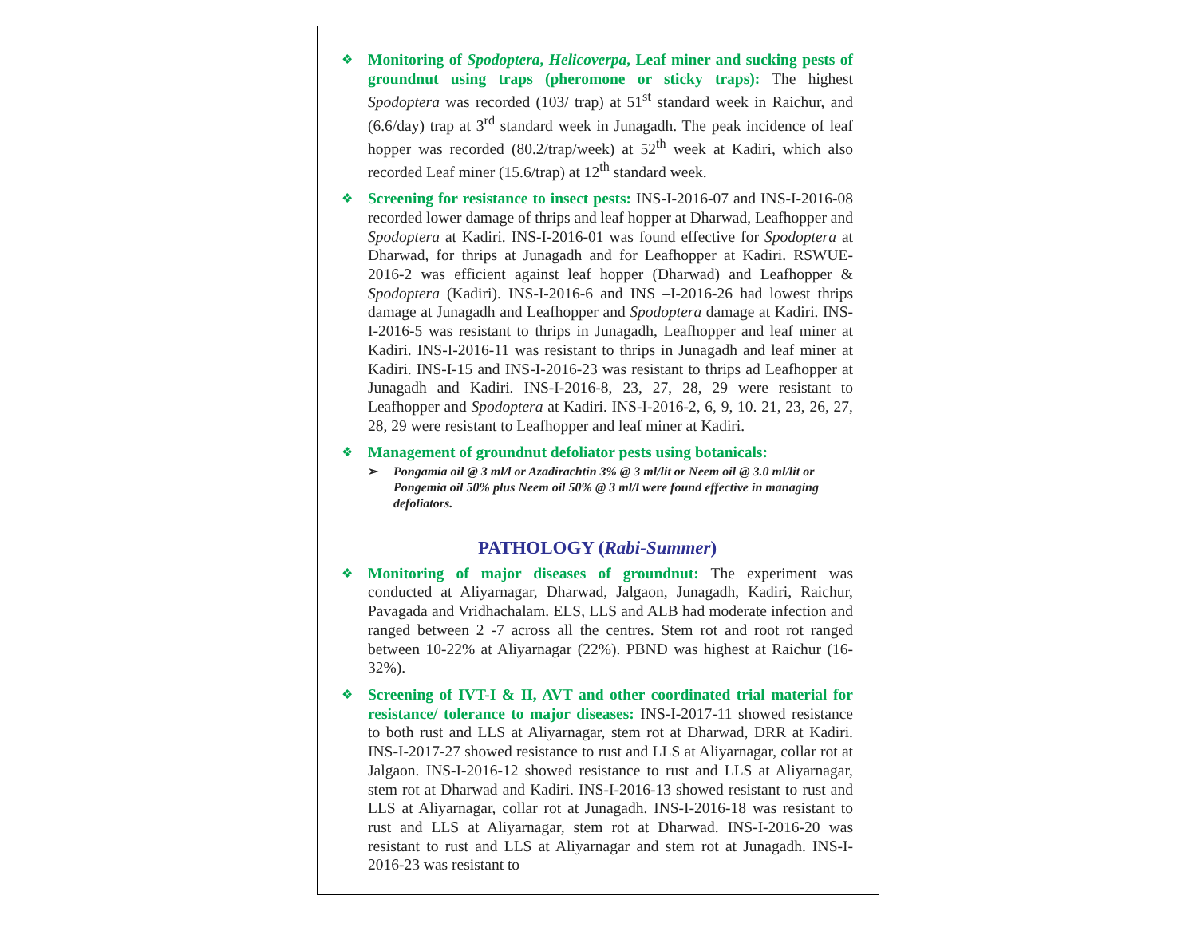❖
Monitoring of Spodoptera, Helicoverpa, Leaf miner and sucking pests of groundnut using traps (pheromone or sticky traps): The highest Spodoptera was recorded (103/ trap) at 51<sup>st</sup> standard week in Raichur, and (6.6/day) trap at 3<sup>rd</sup> standard week in Junagadh. The peak incidence of leaf hopper was recorded (80.2/trap/week) at 52<sup>th</sup> week at Kadiri, which also recorded Leaf miner (15.6/trap) at 12<sup>th</sup> standard week.
❖
Screening for resistance to insect pests: INS-I-2016-07 and INS-I-2016-08 recorded lower damage of thrips and leaf hopper at Dharwad, Leafhopper and Spodoptera at Kadiri. INS-I-2016-01 was found effective for Spodoptera at Dharwad, for thrips at Junagadh and for Leafhopper at Kadiri. RSWUE- 2016-2 was efficient against leaf hopper (Dharwad) and Leafhopper & Spodoptera (Kadiri). INS-I-2016-6 and INS –I-2016-26 had lowest thrips damage at Junagadh and Leafhopper and Spodoptera damage at Kadiri. INS-I-2016-5 was resistant to thrips in Junagadh, Leafhopper and leaf miner at Kadiri. INS-I-2016-11 was resistant to thrips in Junagadh and leaf miner at Kadiri. INS-I-15 and INS-I-2016-23 was resistant to thrips ad Leafhopper at Junagadh and Kadiri. INS-I-2016-8, 23, 27, 28, 29 were resistant to Leafhopper and Spodoptera at Kadiri. INS-I-2016-2, 6, 9, 10. 21, 23, 26, 27, 28, 29 were resistant to Leafhopper and leaf miner at Kadiri.
❖
Management of groundnut defoliator pests using botanicals:
➢ Pongamia oil @ 3 ml/l or Azadirachtin 3% @ 3 ml/lit or Neem oil @ 3.0 ml/lit or Pongemia oil 50% plus Neem oil 50% @ 3 ml/l were found effective in managing defoliators.
PATHOLOGY (Rabi-Summer)
❖
Monitoring of major diseases of groundnut: The experiment was conducted at Aliyarnagar, Dharwad, Jalgaon, Junagadh, Kadiri, Raichur, Pavagada and Vridhachalam. ELS, LLS and ALB had moderate infection and ranged between 2 -7 across all the centres. Stem rot and root rot ranged between 10-22% at Aliyarnagar (22%). PBND was highest at Raichur (16-32%).
❖
Screening of IVT-I & II, AVT and other coordinated trial material for resistance/ tolerance to major diseases: INS-I-2017-11 showed resistance to both rust and LLS at Aliyarnagar, stem rot at Dharwad, DRR at Kadiri. INS-I-2017-27 showed resistance to rust and LLS at Aliyarnagar, collar rot at Jalgaon. INS-I-2016-12 showed resistance to rust and LLS at Aliyarnagar, stem rot at Dharwad and Kadiri. INS-I-2016-13 showed resistant to rust and LLS at Aliyarnagar, collar rot at Junagadh. INS-I-2016-18 was resistant to rust and LLS at Aliyarnagar, stem rot at Dharwad. INS-I-2016-20 was resistant to rust and LLS at Aliyarnagar and stem rot at Junagadh. INS-I-2016-23 was resistant to